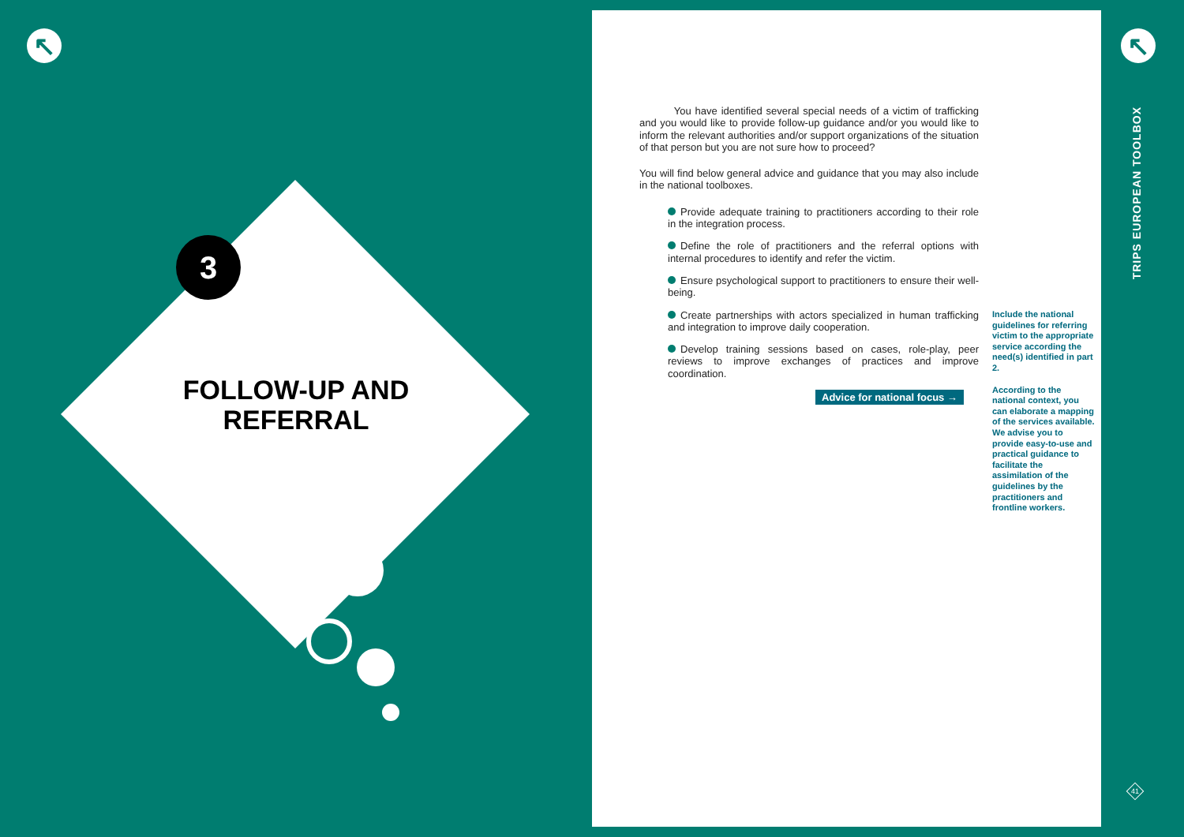↖
3
FOLLOW-UP AND REFERRAL
You have identified several special needs of a victim of trafficking and you would like to provide follow-up guidance and/or you would like to inform the relevant authorities and/or support organizations of the situation of that person but you are not sure how to proceed?
You will find below general advice and guidance that you may also include in the national toolboxes.
Provide adequate training to practitioners according to their role in the integration process.
Define the role of practitioners and the referral options with internal procedures to identify and refer the victim.
Ensure psychological support to practitioners to ensure their well-being.
Create partnerships with actors specialized in human trafficking and integration to improve daily cooperation.
Develop training sessions based on cases, role-play, peer reviews to improve exchanges of practices and improve coordination.
Advice for national focus →
Include the national guidelines for referring victim to the appropriate service according the need(s) identified in part 2.
According to the national context, you can elaborate a mapping of the services available. We advise you to provide easy-to-use and practical guidance to facilitate the assimilation of the guidelines by the practitioners and frontline workers.
↖
TRIPS EUROPEAN TOOLBOX
41